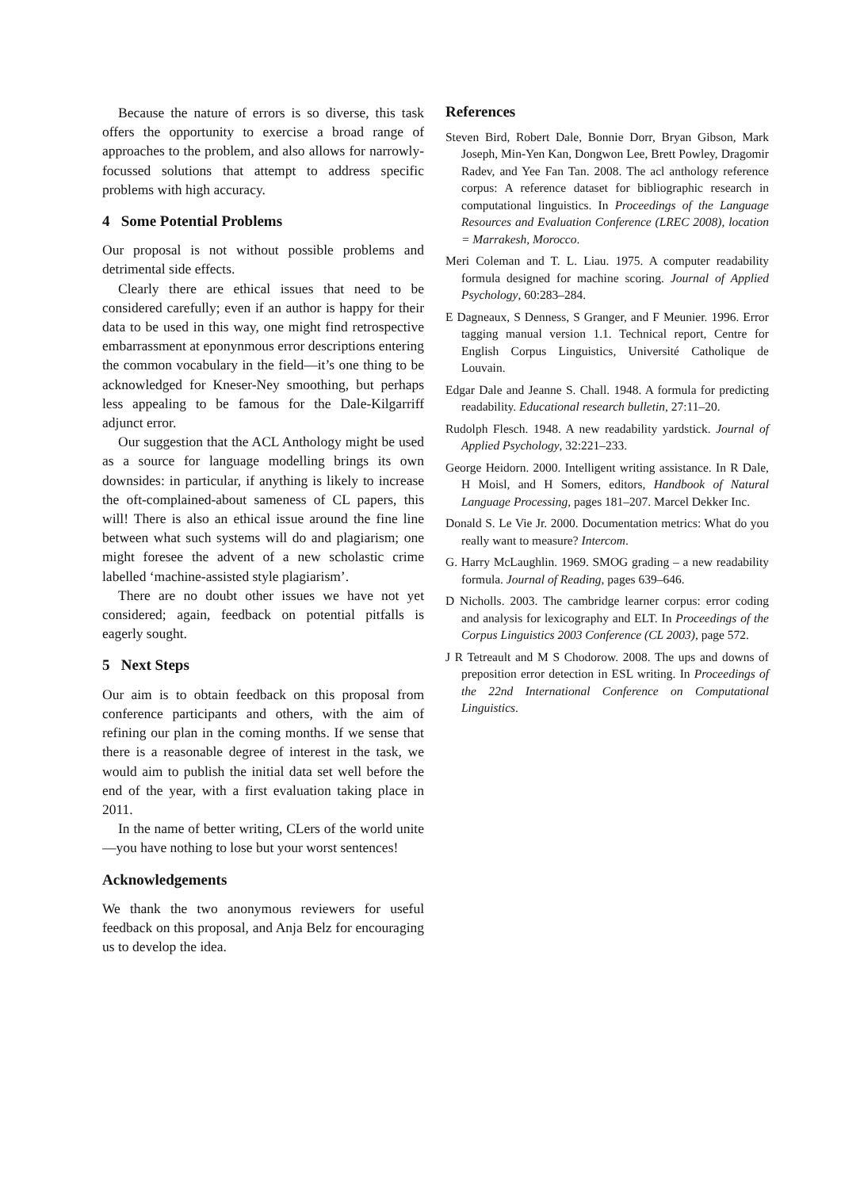Because the nature of errors is so diverse, this task offers the opportunity to exercise a broad range of approaches to the problem, and also allows for narrowly-focussed solutions that attempt to address specific problems with high accuracy.
4 Some Potential Problems
Our proposal is not without possible problems and detrimental side effects.
Clearly there are ethical issues that need to be considered carefully; even if an author is happy for their data to be used in this way, one might find retrospective embarrassment at eponynmous error descriptions entering the common vocabulary in the field—it’s one thing to be acknowledged for Kneser-Ney smoothing, but perhaps less appealing to be famous for the Dale-Kilgarriff adjunct error.
Our suggestion that the ACL Anthology might be used as a source for language modelling brings its own downsides: in particular, if anything is likely to increase the oft-complained-about sameness of CL papers, this will! There is also an ethical issue around the fine line between what such systems will do and plagiarism; one might foresee the advent of a new scholastic crime labelled ‘machine-assisted style plagiarism’.
There are no doubt other issues we have not yet considered; again, feedback on potential pitfalls is eagerly sought.
5 Next Steps
Our aim is to obtain feedback on this proposal from conference participants and others, with the aim of refining our plan in the coming months. If we sense that there is a reasonable degree of interest in the task, we would aim to publish the initial data set well before the end of the year, with a first evaluation taking place in 2011.
In the name of better writing, CLers of the world unite—you have nothing to lose but your worst sentences!
Acknowledgements
We thank the two anonymous reviewers for useful feedback on this proposal, and Anja Belz for encouraging us to develop the idea.
References
Steven Bird, Robert Dale, Bonnie Dorr, Bryan Gibson, Mark Joseph, Min-Yen Kan, Dongwon Lee, Brett Powley, Dragomir Radev, and Yee Fan Tan. 2008. The acl anthology reference corpus: A reference dataset for bibliographic research in computational linguistics. In Proceedings of the Language Resources and Evaluation Conference (LREC 2008), location = Marrakesh, Morocco.
Meri Coleman and T. L. Liau. 1975. A computer readability formula designed for machine scoring. Journal of Applied Psychology, 60:283–284.
E Dagneaux, S Denness, S Granger, and F Meunier. 1996. Error tagging manual version 1.1. Technical report, Centre for English Corpus Linguistics, Université Catholique de Louvain.
Edgar Dale and Jeanne S. Chall. 1948. A formula for predicting readability. Educational research bulletin, 27:11–20.
Rudolph Flesch. 1948. A new readability yardstick. Journal of Applied Psychology, 32:221–233.
George Heidorn. 2000. Intelligent writing assistance. In R Dale, H Moisl, and H Somers, editors, Handbook of Natural Language Processing, pages 181–207. Marcel Dekker Inc.
Donald S. Le Vie Jr. 2000. Documentation metrics: What do you really want to measure? Intercom.
G. Harry McLaughlin. 1969. SMOG grading – a new readability formula. Journal of Reading, pages 639–646.
D Nicholls. 2003. The cambridge learner corpus: error coding and analysis for lexicography and ELT. In Proceedings of the Corpus Linguistics 2003 Conference (CL 2003), page 572.
J R Tetreault and M S Chodorow. 2008. The ups and downs of preposition error detection in ESL writing. In Proceedings of the 22nd International Conference on Computational Linguistics.